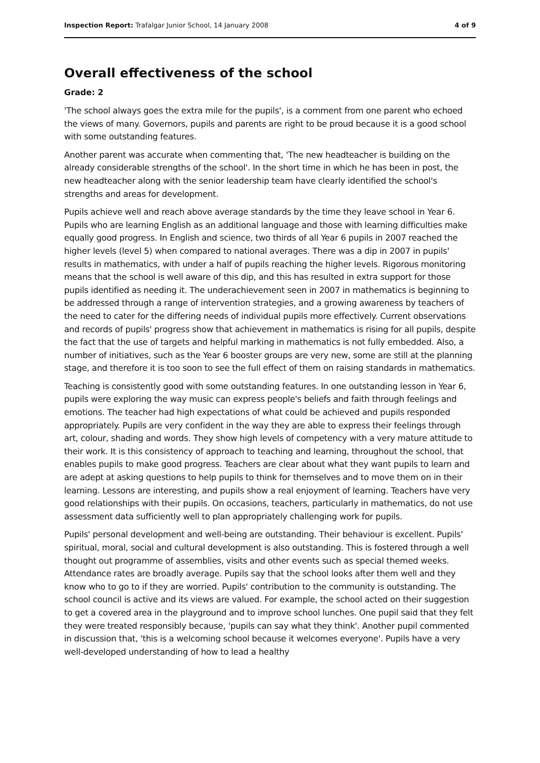Inspection Report: Trafalgar Junior School, 14 January 2008 4 of 9
Overall effectiveness of the school
Grade: 2
'The school always goes the extra mile for the pupils', is a comment from one parent who echoed the views of many. Governors, pupils and parents are right to be proud because it is a good school with some outstanding features.
Another parent was accurate when commenting that, 'The new headteacher is building on the already considerable strengths of the school'. In the short time in which he has been in post, the new headteacher along with the senior leadership team have clearly identified the school's strengths and areas for development.
Pupils achieve well and reach above average standards by the time they leave school in Year 6. Pupils who are learning English as an additional language and those with learning difficulties make equally good progress. In English and science, two thirds of all Year 6 pupils in 2007 reached the higher levels (level 5) when compared to national averages. There was a dip in 2007 in pupils' results in mathematics, with under a half of pupils reaching the higher levels. Rigorous monitoring means that the school is well aware of this dip, and this has resulted in extra support for those pupils identified as needing it. The underachievement seen in 2007 in mathematics is beginning to be addressed through a range of intervention strategies, and a growing awareness by teachers of the need to cater for the differing needs of individual pupils more effectively. Current observations and records of pupils' progress show that achievement in mathematics is rising for all pupils, despite the fact that the use of targets and helpful marking in mathematics is not fully embedded. Also, a number of initiatives, such as the Year 6 booster groups are very new, some are still at the planning stage, and therefore it is too soon to see the full effect of them on raising standards in mathematics.
Teaching is consistently good with some outstanding features. In one outstanding lesson in Year 6, pupils were exploring the way music can express people's beliefs and faith through feelings and emotions. The teacher had high expectations of what could be achieved and pupils responded appropriately. Pupils are very confident in the way they are able to express their feelings through art, colour, shading and words. They show high levels of competency with a very mature attitude to their work. It is this consistency of approach to teaching and learning, throughout the school, that enables pupils to make good progress. Teachers are clear about what they want pupils to learn and are adept at asking questions to help pupils to think for themselves and to move them on in their learning. Lessons are interesting, and pupils show a real enjoyment of learning. Teachers have very good relationships with their pupils. On occasions, teachers, particularly in mathematics, do not use assessment data sufficiently well to plan appropriately challenging work for pupils.
Pupils' personal development and well-being are outstanding. Their behaviour is excellent. Pupils' spiritual, moral, social and cultural development is also outstanding. This is fostered through a well thought out programme of assemblies, visits and other events such as special themed weeks. Attendance rates are broadly average. Pupils say that the school looks after them well and they know who to go to if they are worried. Pupils' contribution to the community is outstanding. The school council is active and its views are valued. For example, the school acted on their suggestion to get a covered area in the playground and to improve school lunches. One pupil said that they felt they were treated responsibly because, 'pupils can say what they think'. Another pupil commented in discussion that, 'this is a welcoming school because it welcomes everyone'. Pupils have a very well-developed understanding of how to lead a healthy